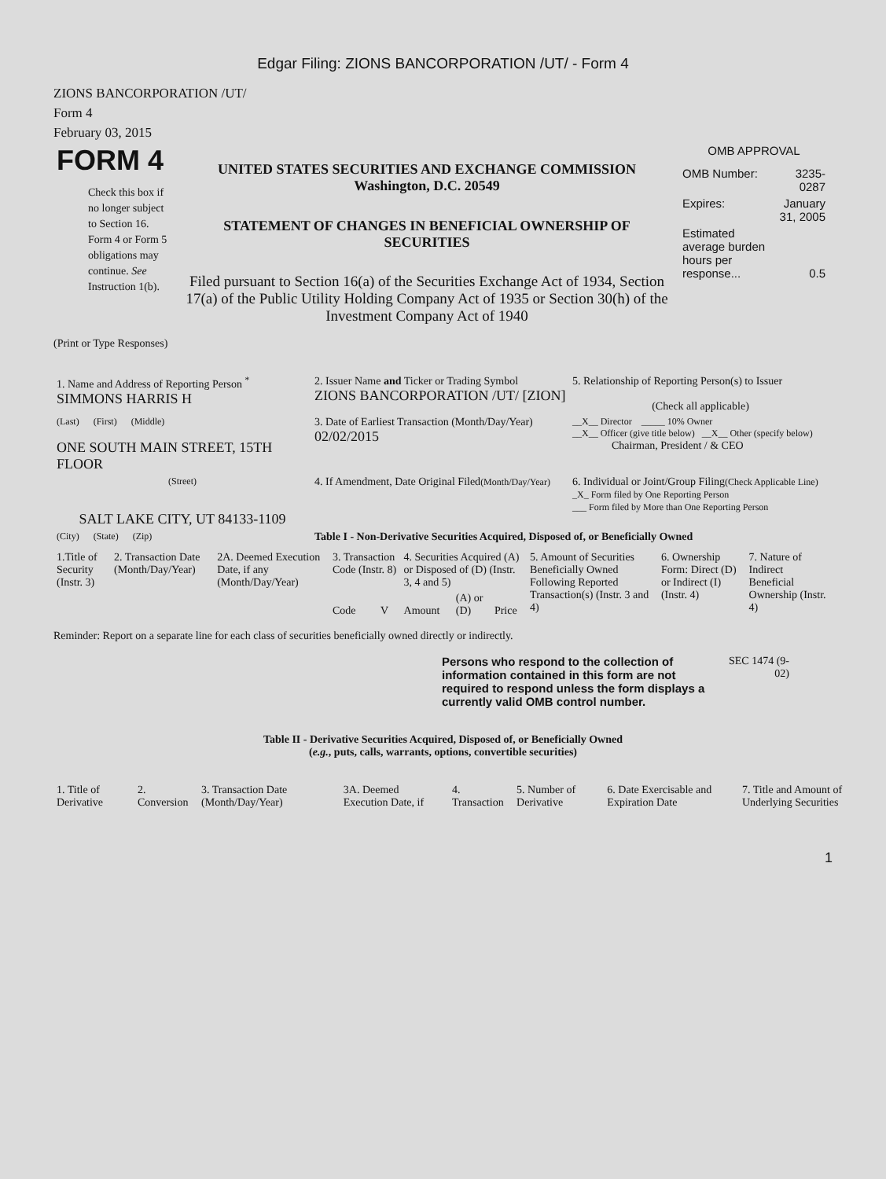Edgar Filing: ZIONS BANCORPORATION /UT/ - Form 4
ZIONS BANCORPORATION /UT/
Form 4
February 03, 2015
| FORM 4 Check this box if no longer subject to Section 16. Form 4 or Form 5 obligations may continue. See Instruction 1(b). | UNITED STATES SECURITIES AND EXCHANGE COMMISSION Washington, D.C. 20549 STATEMENT OF CHANGES IN BENEFICIAL OWNERSHIP OF SECURITIES Filed pursuant to Section 16(a) of the Securities Exchange Act of 1934, Section 17(a) of the Public Utility Holding Company Act of 1935 or Section 30(h) of the Investment Company Act of 1940 | OMB APPROVAL / OMB Number: / 3235-0287 / / Expires: / January 31, 2005 / / Estimated average burden hours per response... / 0.5 / |
(Print or Type Responses)
| 1. Name and Address of Reporting Person <sup>*</sup> SIMMONS HARRIS H | 2. Issuer Name and Ticker or Trading Symbol ZIONS BANCORPORATION /UT/ [ZION] | 5. Relationship of Reporting Person(s) to Issuer (Check all applicable) |
| (Last) (First) (Middle) ONE SOUTH MAIN STREET, 15TH FLOOR | 3. Date of Earliest Transaction (Month/Day/Year) 02/02/2015 | __X__ Director _____ 10% Owner __X__ Officer (give title below) __X__ Other (specify below) Chairman, President / & CEO |
| (Street) SALT LAKE CITY, UT 84133-1109 | 4. If Amendment, Date Original Filed (Month/Day/Year) | 6. Individual or Joint/Group Filing (Check Applicable Line) _X_ Form filed by One Reporting Person ___ Form filed by More than One Reporting Person |
| (City) (State) (Zip) | Table I - Non-Derivative Securities Acquired, Disposed of, or Beneficially Owned | |
| 1.Title of Security (Instr. 3) | 2. Transaction Date (Month/Day/Year) | 2A. Deemed Execution Date, if any (Month/Day/Year) | 3. Transaction Code (Instr. 8) | | 4. Securities Acquired (A) or Disposed of (D) (Instr. 3, 4 and 5) | | | 5. Amount of Securities Beneficially Owned Following Reported Transaction(s) (Instr. 3 and 4) | 6. Ownership Form: Direct (D) or Indirect (I) (Instr. 4) | 7. Nature of Indirect Beneficial Ownership (Instr. 4) |
| --- | --- | --- | --- | --- | --- | --- | --- | --- | --- | --- |
| | | | Code | V | Amount | (A) or (D) | Price | | | |
Reminder: Report on a separate line for each class of securities beneficially owned directly or indirectly.
| Persons who respond to the collection of information contained in this form are not required to respond unless the form displays a currently valid OMB control number. | SEC 1474 (9-02) |
Table II - Derivative Securities Acquired, Disposed of, or Beneficially Owned
(e.g., puts, calls, warrants, options, convertible securities)
| 1. Title of Derivative | 2. Conversion | 3. Transaction Date (Month/Day/Year) | 3A. Deemed Execution Date, if | 4. Transaction | 5. Number of Derivative | 6. Date Exercisable and Expiration Date | 7. Title and Amount of Underlying Securities |
| --- | --- | --- | --- | --- | --- | --- | --- |
1